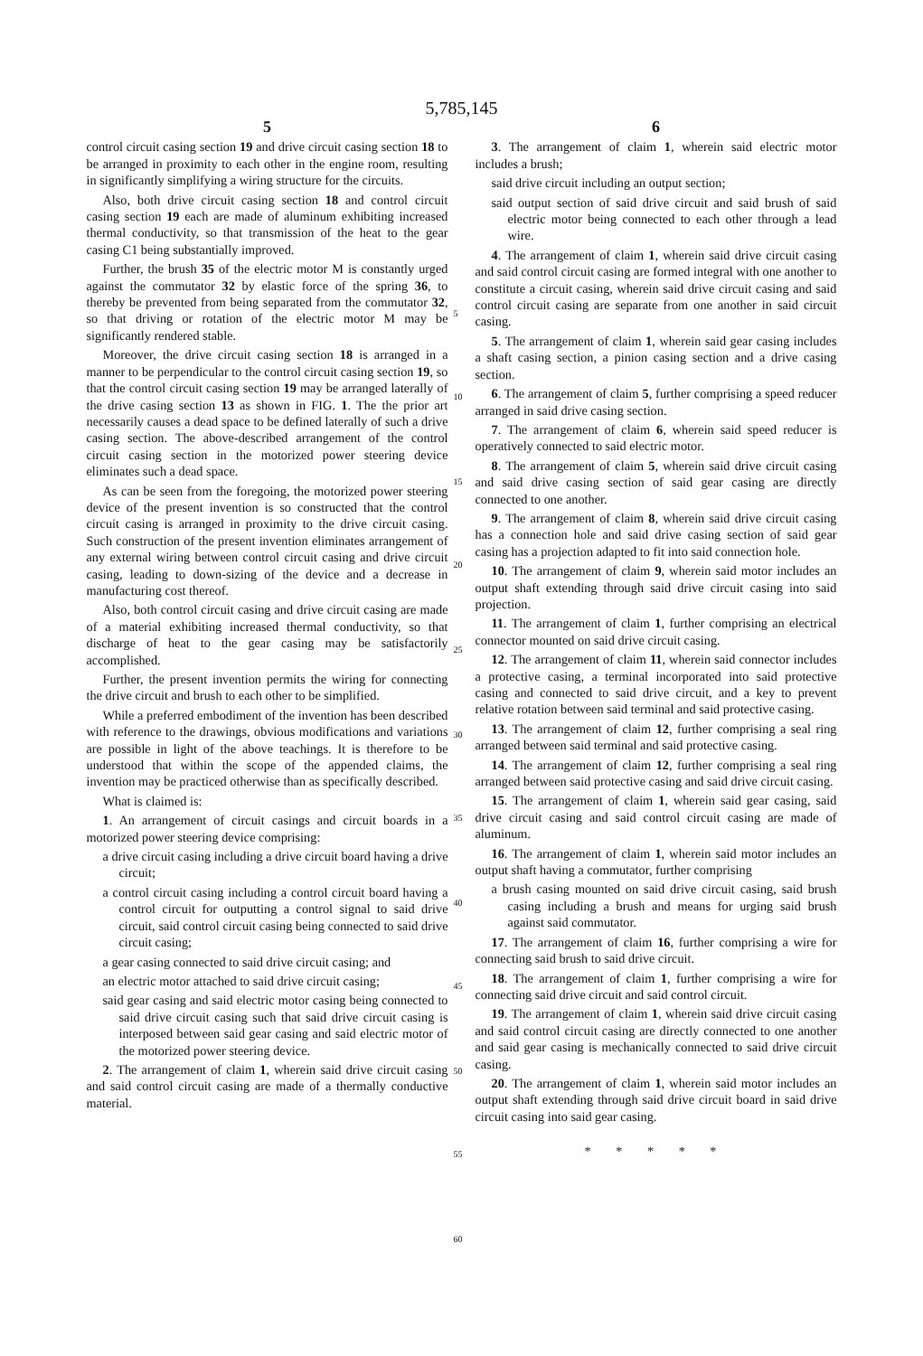5,785,145
5
control circuit casing section 19 and drive circuit casing section 18 to be arranged in proximity to each other in the engine room, resulting in significantly simplifying a wiring structure for the circuits.
Also, both drive circuit casing section 18 and control circuit casing section 19 each are made of aluminum exhibiting increased thermal conductivity, so that transmission of the heat to the gear casing C1 being substantially improved.
Further, the brush 35 of the electric motor M is constantly urged against the commutator 32 by elastic force of the spring 36, to thereby be prevented from being separated from the commutator 32, so that driving or rotation of the electric motor M may be significantly rendered stable.
Moreover, the drive circuit casing section 18 is arranged in a manner to be perpendicular to the control circuit casing section 19, so that the control circuit casing section 19 may be arranged laterally of the drive casing section 13 as shown in FIG. 1. The the prior art necessarily causes a dead space to be defined laterally of such a drive casing section. The above-described arrangement of the control circuit casing section in the motorized power steering device eliminates such a dead space.
As can be seen from the foregoing, the motorized power steering device of the present invention is so constructed that the control circuit casing is arranged in proximity to the drive circuit casing. Such construction of the present invention eliminates arrangement of any external wiring between control circuit casing and drive circuit casing, leading to down-sizing of the device and a decrease in manufacturing cost thereof.
Also, both control circuit casing and drive circuit casing are made of a material exhibiting increased thermal conductivity, so that discharge of heat to the gear casing may be satisfactorily accomplished.
Further, the present invention permits the wiring for connecting the drive circuit and brush to each other to be simplified.
While a preferred embodiment of the invention has been described with reference to the drawings, obvious modifications and variations are possible in light of the above teachings. It is therefore to be understood that within the scope of the appended claims, the invention may be practiced otherwise than as specifically described.
What is claimed is:
1. An arrangement of circuit casings and circuit boards in a motorized power steering device comprising:
a drive circuit casing including a drive circuit board having a drive circuit;
a control circuit casing including a control circuit board having a control circuit for outputting a control signal to said drive circuit, said control circuit casing being connected to said drive circuit casing;
a gear casing connected to said drive circuit casing; and
an electric motor attached to said drive circuit casing;
said gear casing and said electric motor casing being connected to said drive circuit casing such that said drive circuit casing is interposed between said gear casing and said electric motor of the motorized power steering device.
2. The arrangement of claim 1, wherein said drive circuit casing and said control circuit casing are made of a thermally conductive material.
5
10
15
20
25
30
35
40
45
50
55
60
6
3. The arrangement of claim 1, wherein said electric motor includes a brush;
said drive circuit including an output section;
said output section of said drive circuit and said brush of said electric motor being connected to each other through a lead wire.
4. The arrangement of claim 1, wherein said drive circuit casing and said control circuit casing are formed integral with one another to constitute a circuit casing, wherein said drive circuit casing and said control circuit casing are separate from one another in said circuit casing.
5. The arrangement of claim 1, wherein said gear casing includes a shaft casing section, a pinion casing section and a drive casing section.
6. The arrangement of claim 5, further comprising a speed reducer arranged in said drive casing section.
7. The arrangement of claim 6, wherein said speed reducer is operatively connected to said electric motor.
8. The arrangement of claim 5, wherein said drive circuit casing and said drive casing section of said gear casing are directly connected to one another.
9. The arrangement of claim 8, wherein said drive circuit casing has a connection hole and said drive casing section of said gear casing has a projection adapted to fit into said connection hole.
10. The arrangement of claim 9, wherein said motor includes an output shaft extending through said drive circuit casing into said projection.
11. The arrangement of claim 1, further comprising an electrical connector mounted on said drive circuit casing.
12. The arrangement of claim 11, wherein said connector includes a protective casing, a terminal incorporated into said protective casing and connected to said drive circuit, and a key to prevent relative rotation between said terminal and said protective casing.
13. The arrangement of claim 12, further comprising a seal ring arranged between said terminal and said protective casing.
14. The arrangement of claim 12, further comprising a seal ring arranged between said protective casing and said drive circuit casing.
15. The arrangement of claim 1, wherein said gear casing, said drive circuit casing and said control circuit casing are made of aluminum.
16. The arrangement of claim 1, wherein said motor includes an output shaft having a commutator, further comprising
a brush casing mounted on said drive circuit casing, said brush casing including a brush and means for urging said brush against said commutator.
17. The arrangement of claim 16, further comprising a wire for connecting said brush to said drive circuit.
18. The arrangement of claim 1, further comprising a wire for connecting said drive circuit and said control circuit.
19. The arrangement of claim 1, wherein said drive circuit casing and said control circuit casing are directly connected to one another and said gear casing is mechanically connected to said drive circuit casing.
20. The arrangement of claim 1, wherein said motor includes an output shaft extending through said drive circuit board in said drive circuit casing into said gear casing.
* * * * *